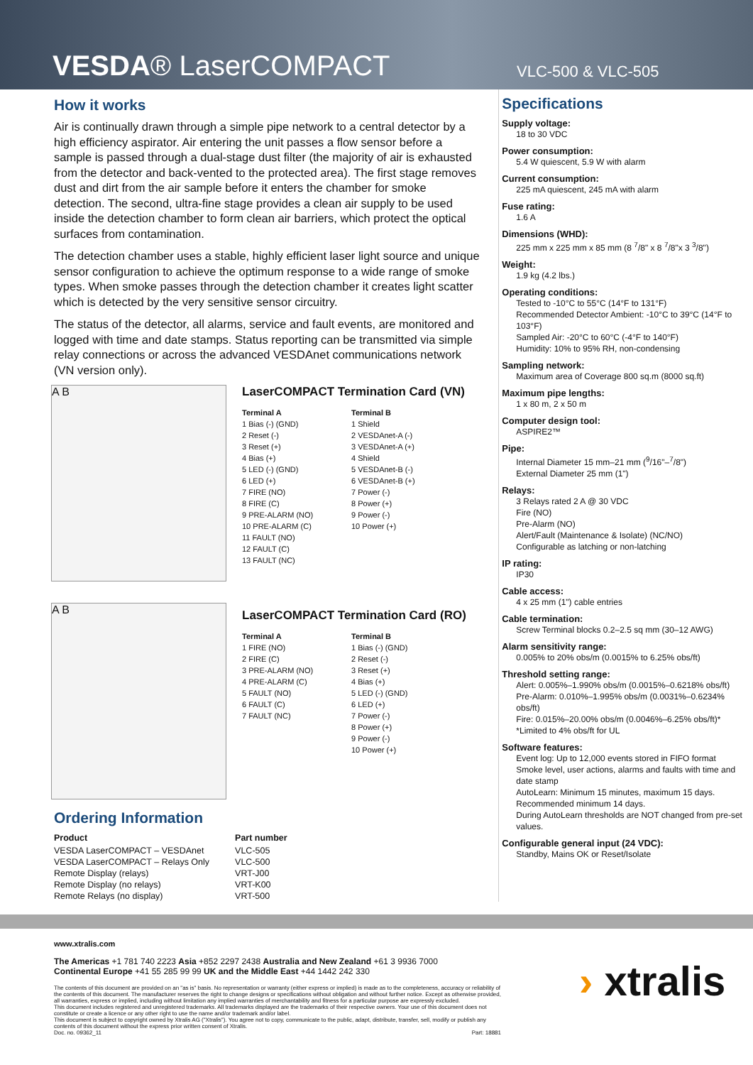VESDA® LaserCOMPACT
VLC-500 & VLC-505
How it works
Air is continually drawn through a simple pipe network to a central detector by a high efficiency aspirator. Air entering the unit passes a flow sensor before a sample is passed through a dual-stage dust filter (the majority of air is exhausted from the detector and back-vented to the protected area). The first stage removes dust and dirt from the air sample before it enters the chamber for smoke detection. The second, ultra-fine stage provides a clean air supply to be used inside the detection chamber to form clean air barriers, which protect the optical surfaces from contamination.
The detection chamber uses a stable, highly efficient laser light source and unique sensor configuration to achieve the optimum response to a wide range of smoke types. When smoke passes through the detection chamber it creates light scatter which is detected by the very sensitive sensor circuitry.
The status of the detector, all alarms, service and fault events, are monitored and logged with time and date stamps. Status reporting can be transmitted via simple relay connections or across the advanced VESDAnet communications network (VN version only).
A B
LaserCOMPACT Termination Card (VN)
| Terminal A | Terminal B |
| --- | --- |
| 1 Bias (-) (GND) | 1 Shield |
| 2 Reset (-) | 2 VESDAnet-A (-) |
| 3 Reset (+) | 3 VESDAnet-A (+) |
| 4 Bias (+) | 4 Shield |
| 5 LED (-) (GND) | 5 VESDAnet-B (-) |
| 6 LED (+) | 6 VESDAnet-B (+) |
| 7 FIRE (NO) | 7 Power (-) |
| 8 FIRE (C) | 8 Power (+) |
| 9 PRE-ALARM (NO) | 9 Power (-) |
| 10 PRE-ALARM (C) | 10 Power (+) |
| 11 FAULT (NO) | |
| 12 FAULT (C) | |
| 13 FAULT (NC) | |
A B
LaserCOMPACT Termination Card (RO)
| Terminal A | Terminal B |
| --- | --- |
| 1 FIRE (NO) | 1 Bias (-) (GND) |
| 2 FIRE (C) | 2 Reset (-) |
| 3 PRE-ALARM (NO) | 3 Reset (+) |
| 4 PRE-ALARM (C) | 4 Bias (+) |
| 5 FAULT (NO) | 5 LED (-) (GND) |
| 6 FAULT (C) | 6 LED (+) |
| 7 FAULT (NC) | 7 Power (-) |
| | 8 Power (+) |
| | 9 Power (-) |
| | 10 Power (+) |
Ordering Information
| Product | Part number |
| --- | --- |
| VESDA LaserCOMPACT – VESDAnet | VLC-505 |
| VESDA LaserCOMPACT – Relays Only | VLC-500 |
| Remote Display (relays) | VRT-J00 |
| Remote Display (no relays) | VRT-K00 |
| Remote Relays (no display) | VRT-500 |
Specifications
Supply voltage:
18 to 30 VDC
Power consumption:
5.4 W quiescent, 5.9 W with alarm
Current consumption:
225 mA quiescent, 245 mA with alarm
Fuse rating:
1.6 A
Dimensions (WHD):
225 mm x 225 mm x 85 mm (8 <sup>7</sup>/8" x 8 <sup>7</sup>/8"x 3 <sup>3</sup>/8")
Weight:
1.9 kg (4.2 lbs.)
Operating conditions:
Tested to -10°C to 55°C (14°F to 131°F)
Recommended Detector Ambient: -10°C to 39°C (14°F to 103°F)
Sampled Air: -20°C to 60°C (-4°F to 140°F)
Humidity: 10% to 95% RH, non-condensing
Sampling network:
Maximum area of Coverage 800 sq.m (8000 sq.ft)
Maximum pipe lengths:
1 x 80 m, 2 x 50 m
Computer design tool:
ASPIRE2™
Pipe:
Internal Diameter 15 mm–21 mm (<sup>9</sup>/16"–<sup>7</sup>/8")
External Diameter 25 mm (1")
Relays:
3 Relays rated 2 A @ 30 VDC
Fire (NO)
Pre-Alarm (NO)
Alert/Fault (Maintenance & Isolate) (NC/NO)
Configurable as latching or non-latching
IP rating:
IP30
Cable access:
4 x 25 mm (1") cable entries
Cable termination:
Screw Terminal blocks 0.2–2.5 sq mm (30–12 AWG)
Alarm sensitivity range:
0.005% to 20% obs/m (0.0015% to 6.25% obs/ft)
Threshold setting range:
Alert: 0.005%–1.990% obs/m (0.0015%–0.6218% obs/ft)
Pre-Alarm: 0.010%–1.995% obs/m (0.0031%–0.6234% obs/ft)
Fire: 0.015%–20.00% obs/m (0.0046%–6.25% obs/ft)*
*Limited to 4% obs/ft for UL
Software features:
Event log: Up to 12,000 events stored in FIFO format
Smoke level, user actions, alarms and faults with time and date stamp
AutoLearn: Minimum 15 minutes, maximum 15 days. Recommended minimum 14 days.
During AutoLearn thresholds are NOT changed from pre-set values.
Configurable general input (24 VDC):
Standby, Mains OK or Reset/Isolate
www.xtralis.com
The Americas +1 781 740 2223 Asia +852 2297 2438 Australia and New Zealand +61 3 9936 7000
Continental Europe +41 55 285 99 99 UK and the Middle East +44 1442 242 330
The contents of this document are provided on an "as is" basis. No representation or warranty (either express or implied) is made as to the completeness, accuracy or reliability of the contents of this document. The manufacturer reserves the right to change designs or specifications without obligation and without further notice. Except as otherwise provided, all warranties, express or implied, including without limitation any implied warranties of merchantability and fitness for a particular purpose are expressly excluded.
This document includes registered and unregistered trademarks. All trademarks displayed are the trademarks of their respective owners. Your use of this document does not constitute or create a licence or any other right to use the name and/or trademark and/or label.
This document is subject to copyright owned by Xtralis AG ("Xtralis"). You agree not to copy, communicate to the public, adapt, distribute, transfer, sell, modify or publish any contents of this document without the express prior written consent of Xtralis.
Doc. no. 09362_11 Part: 18881
› xtralis